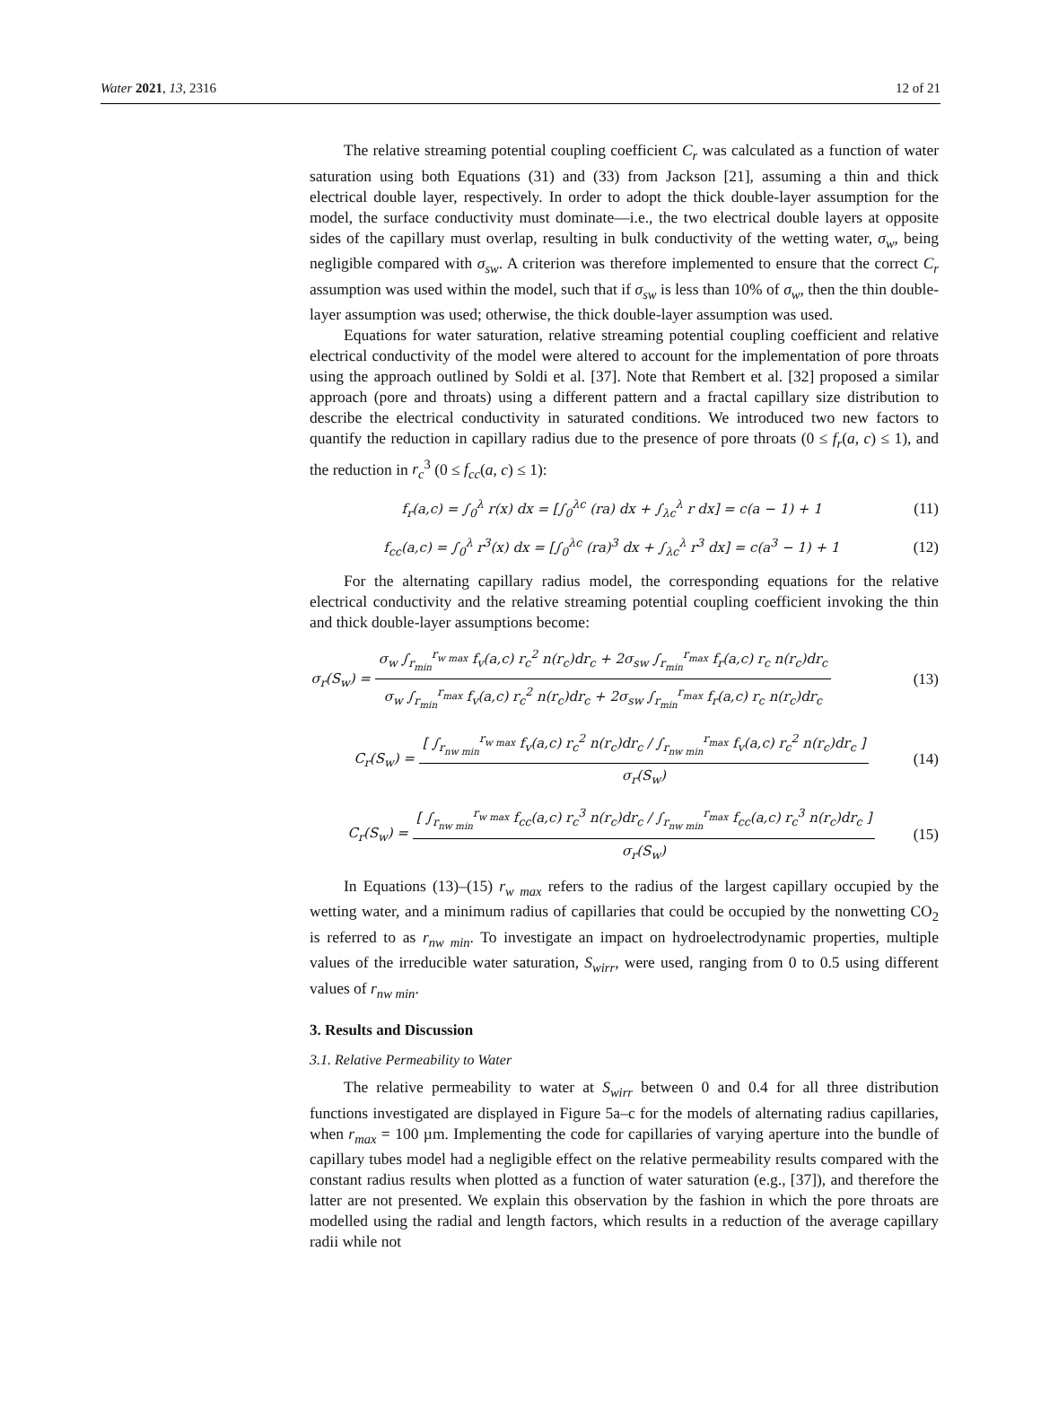Water 2021, 13, 2316 12 of 21
The relative streaming potential coupling coefficient C<sub>r</sub> was calculated as a function of water saturation using both Equations (31) and (33) from Jackson [21], assuming a thin and thick electrical double layer, respectively. In order to adopt the thick double-layer assumption for the model, the surface conductivity must dominate—i.e., the two electrical double layers at opposite sides of the capillary must overlap, resulting in bulk conductivity of the wetting water, σ<sub>w</sub>, being negligible compared with σ<sub>sw</sub>. A criterion was therefore implemented to ensure that the correct C<sub>r</sub> assumption was used within the model, such that if σ<sub>sw</sub> is less than 10% of σ<sub>w</sub>, then the thin double-layer assumption was used; otherwise, the thick double-layer assumption was used.
Equations for water saturation, relative streaming potential coupling coefficient and relative electrical conductivity of the model were altered to account for the implementation of pore throats using the approach outlined by Soldi et al. [37]. Note that Rembert et al. [32] proposed a similar approach (pore and throats) using a different pattern and a fractal capillary size distribution to describe the electrical conductivity in saturated conditions. We introduced two new factors to quantify the reduction in capillary radius due to the presence of pore throats (0 ≤ f<sub>r</sub>(a, c) ≤ 1), and the reduction in r<sub>c</sub><sup>3</sup> (0 ≤ f<sub>cc</sub>(a, c) ≤ 1):
f<sub>r</sub>(a,c) = ∫<sub>0</sub><sup>λ</sup> r(x) dx = [∫<sub>0</sub><sup>λc</sup> (ra) dx + ∫<sub>λc</sub><sup>λ</sup> r dx] = c(a − 1) + 1 (11)
f<sub>cc</sub>(a,c) = ∫<sub>0</sub><sup>λ</sup> r<sup>3</sup>(x) dx = [∫<sub>0</sub><sup>λc</sup> (ra)<sup>3</sup> dx + ∫<sub>λc</sub><sup>λ</sup> r<sup>3</sup> dx] = c(a<sup>3</sup> − 1) + 1 (12)
For the alternating capillary radius model, the corresponding equations for the relative electrical conductivity and the relative streaming potential coupling coefficient invoking the thin and thick double-layer assumptions become:
σ<sub>r</sub>(S<sub>w</sub>) = σ<sub>w</sub> ∫<sub>r<sub>min</sub></sub><sup>r<sub>w max</sub></sup> f<sub>v</sub>(a,c) r<sub>c</sub><sup>2</sup> n(r<sub>c</sub>)dr<sub>c</sub> + 2σ<sub>sw</sub> ∫<sub>r<sub>min</sub></sub><sup>r<sub>max</sub></sup> f<sub>r</sub>(a,c) r<sub>c</sub> n(r<sub>c</sub>)dr<sub>c</sub> σ<sub>w</sub> ∫<sub>r<sub>min</sub></sub><sup>r<sub>max</sub></sup> f<sub>v</sub>(a,c) r<sub>c</sub><sup>2</sup> n(r<sub>c</sub>)dr<sub>c</sub> + 2σ<sub>sw</sub> ∫<sub>r<sub>min</sub></sub><sup>r<sub>max</sub></sup> f<sub>r</sub>(a,c) r<sub>c</sub> n(r<sub>c</sub>)dr<sub>c</sub> (13)
C<sub>r</sub>(S<sub>w</sub>) = [ ∫<sub>r<sub>nw min</sub></sub><sup>r<sub>w max</sub></sup> f<sub>v</sub>(a,c) r<sub>c</sub><sup>2</sup> n(r<sub>c</sub>)dr<sub>c</sub> / ∫<sub>r<sub>nw min</sub></sub><sup>r<sub>max</sub></sup> f<sub>v</sub>(a,c) r<sub>c</sub><sup>2</sup> n(r<sub>c</sub>)dr<sub>c</sub> ] σ<sub>r</sub>(S<sub>w</sub>) (14)
C<sub>r</sub>(S<sub>w</sub>) = [ ∫<sub>r<sub>nw min</sub></sub><sup>r<sub>w max</sub></sup> f<sub>cc</sub>(a,c) r<sub>c</sub><sup>3</sup> n(r<sub>c</sub>)dr<sub>c</sub> / ∫<sub>r<sub>nw min</sub></sub><sup>r<sub>max</sub></sup> f<sub>cc</sub>(a,c) r<sub>c</sub><sup>3</sup> n(r<sub>c</sub>)dr<sub>c</sub> ] σ<sub>r</sub>(S<sub>w</sub>) (15)
In Equations (13)–(15) r<sub>w max</sub> refers to the radius of the largest capillary occupied by the wetting water, and a minimum radius of capillaries that could be occupied by the nonwetting CO<sub>2</sub> is referred to as r<sub>nw min</sub>. To investigate an impact on hydroelectrodynamic properties, multiple values of the irreducible water saturation, S<sub>wirr</sub>, were used, ranging from 0 to 0.5 using different values of r<sub>nw min</sub>.
3. Results and Discussion
3.1. Relative Permeability to Water
The relative permeability to water at S<sub>wirr</sub> between 0 and 0.4 for all three distribution functions investigated are displayed in Figure 5a–c for the models of alternating radius capillaries, when r<sub>max</sub> = 100 µm. Implementing the code for capillaries of varying aperture into the bundle of capillary tubes model had a negligible effect on the relative permeability results compared with the constant radius results when plotted as a function of water saturation (e.g., [37]), and therefore the latter are not presented. We explain this observation by the fashion in which the pore throats are modelled using the radial and length factors, which results in a reduction of the average capillary radii while not